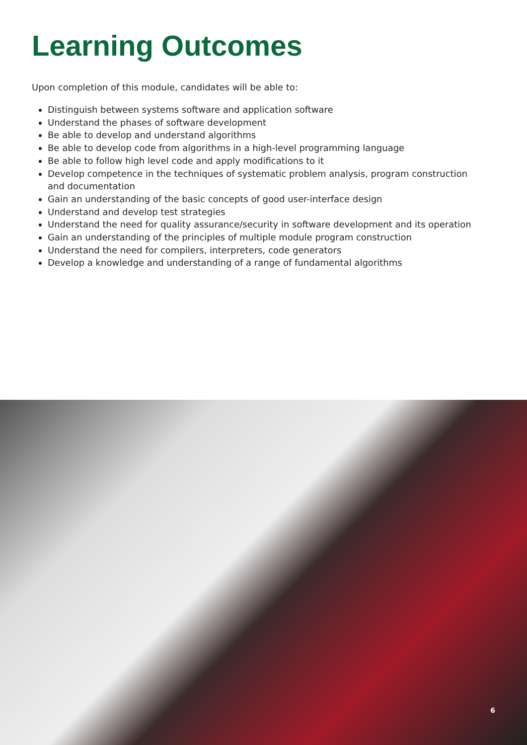Learning Outcomes
Upon completion of this module, candidates will be able to:
Distinguish between systems software and application software
Understand the phases of software development
Be able to develop and understand algorithms
Be able to develop code from algorithms in a high-level programming language
Be able to follow high level code and apply modifications to it
Develop competence in the techniques of systematic problem analysis, program construction and documentation
Gain an understanding of the basic concepts of good user-interface design
Understand and develop test strategies
Understand the need for quality assurance/security in software development and its operation
Gain an understanding of the principles of multiple module program construction
Understand the need for compilers, interpreters, code generators
Develop a knowledge and understanding of a range of fundamental algorithms
6